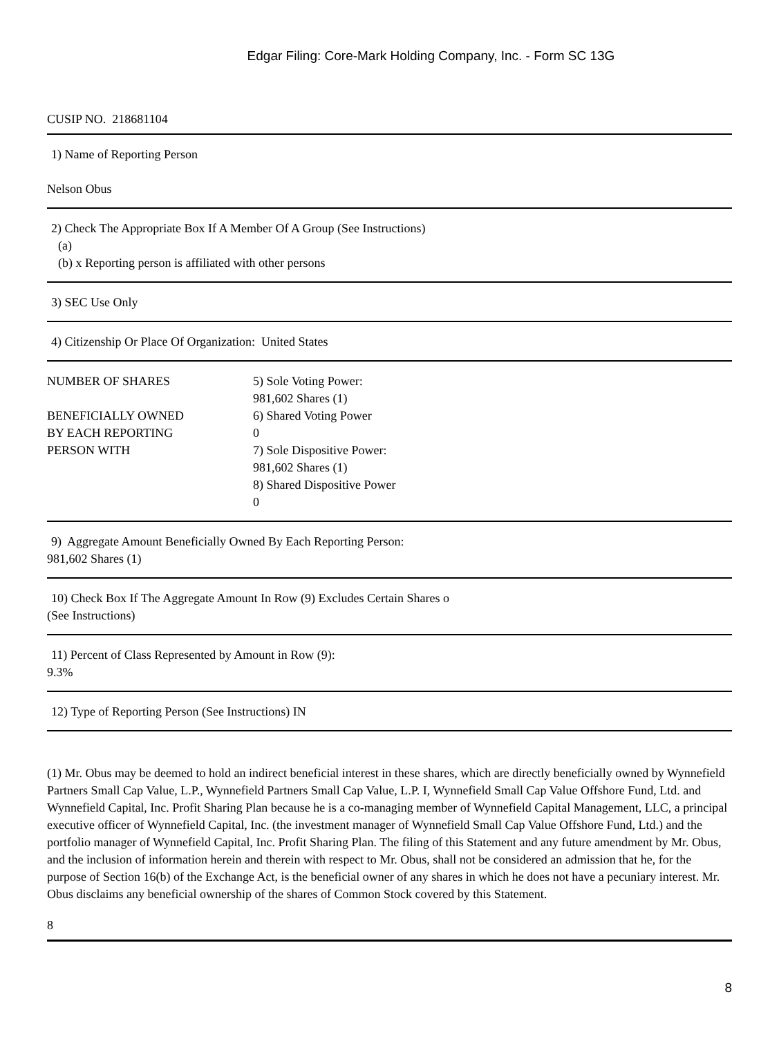Edgar Filing: Core-Mark Holding Company, Inc. - Form SC 13G
CUSIP NO. 218681104
1) Name of Reporting Person
Nelson Obus
2) Check The Appropriate Box If A Member Of A Group (See Instructions)
(a)
(b) x Reporting person is affiliated with other persons
3) SEC Use Only
4) Citizenship Or Place Of Organization: United States
| NUMBER OF SHARES | 5) Sole Voting Power: |
| | 981,602 Shares (1) |
| BENEFICIALLY OWNED | 6) Shared Voting Power |
| BY EACH REPORTING | 0 |
| PERSON WITH | 7) Sole Dispositive Power: |
| | 981,602 Shares (1) |
| | 8) Shared Dispositive Power |
| | 0 |
9) Aggregate Amount Beneficially Owned By Each Reporting Person:
981,602 Shares (1)
10) Check Box If The Aggregate Amount In Row (9) Excludes Certain Shares o
(See Instructions)
11) Percent of Class Represented by Amount in Row (9):
9.3%
12) Type of Reporting Person (See Instructions) IN
(1) Mr. Obus may be deemed to hold an indirect beneficial interest in these shares, which are directly beneficially owned by Wynnefield Partners Small Cap Value, L.P., Wynnefield Partners Small Cap Value, L.P. I, Wynnefield Small Cap Value Offshore Fund, Ltd. and Wynnefield Capital, Inc. Profit Sharing Plan because he is a co-managing member of Wynnefield Capital Management, LLC, a principal executive officer of Wynnefield Capital, Inc. (the investment manager of Wynnefield Small Cap Value Offshore Fund, Ltd.) and the portfolio manager of Wynnefield Capital, Inc. Profit Sharing Plan. The filing of this Statement and any future amendment by Mr. Obus, and the inclusion of information herein and therein with respect to Mr. Obus, shall not be considered an admission that he, for the purpose of Section 16(b) of the Exchange Act, is the beneficial owner of any shares in which he does not have a pecuniary interest. Mr. Obus disclaims any beneficial ownership of the shares of Common Stock covered by this Statement.
8
8